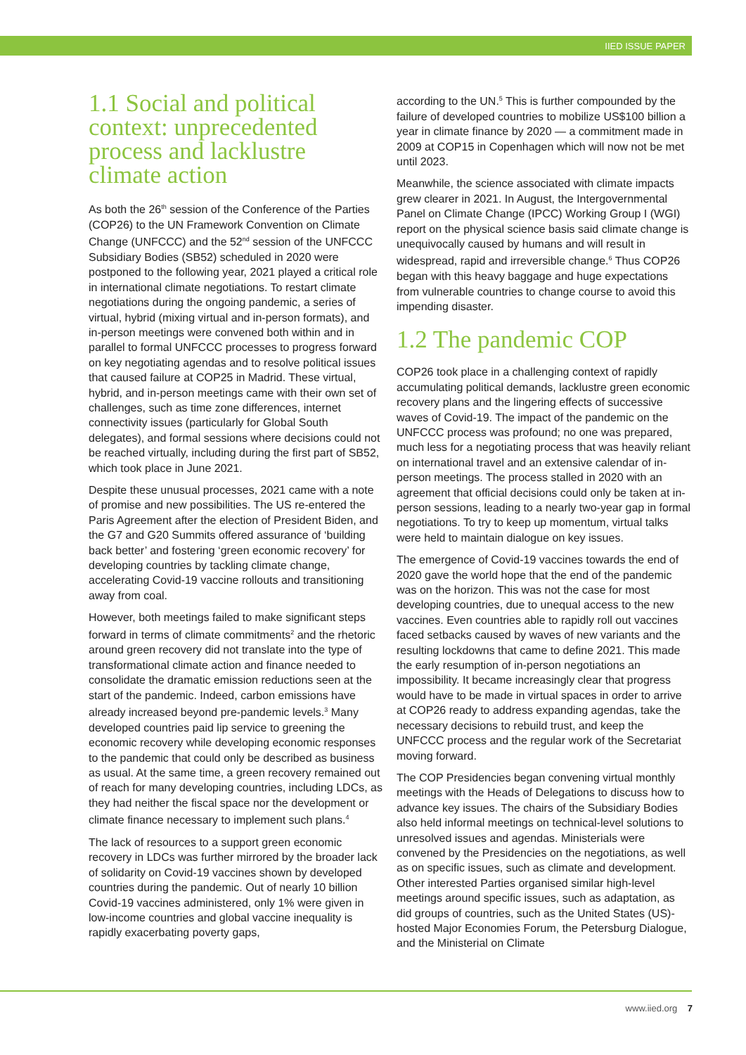IIED ISSUE PAPER
1.1 Social and political context: unprecedented process and lacklustre climate action
As both the 26<sup>th</sup> session of the Conference of the Parties (COP26) to the UN Framework Convention on Climate Change (UNFCCC) and the 52<sup>nd</sup> session of the UNFCCC Subsidiary Bodies (SB52) scheduled in 2020 were postponed to the following year, 2021 played a critical role in international climate negotiations. To restart climate negotiations during the ongoing pandemic, a series of virtual, hybrid (mixing virtual and in-person formats), and in-person meetings were convened both within and in parallel to formal UNFCCC processes to progress forward on key negotiating agendas and to resolve political issues that caused failure at COP25 in Madrid. These virtual, hybrid, and in-person meetings came with their own set of challenges, such as time zone differences, internet connectivity issues (particularly for Global South delegates), and formal sessions where decisions could not be reached virtually, including during the first part of SB52, which took place in June 2021.
Despite these unusual processes, 2021 came with a note of promise and new possibilities. The US re-entered the Paris Agreement after the election of President Biden, and the G7 and G20 Summits offered assurance of ‘building back better’ and fostering ‘green economic recovery’ for developing countries by tackling climate change, accelerating Covid-19 vaccine rollouts and transitioning away from coal.
However, both meetings failed to make significant steps forward in terms of climate commitments<sup>2</sup> and the rhetoric around green recovery did not translate into the type of transformational climate action and finance needed to consolidate the dramatic emission reductions seen at the start of the pandemic. Indeed, carbon emissions have already increased beyond pre-pandemic levels.<sup>3</sup> Many developed countries paid lip service to greening the economic recovery while developing economic responses to the pandemic that could only be described as business as usual. At the same time, a green recovery remained out of reach for many developing countries, including LDCs, as they had neither the fiscal space nor the development or climate finance necessary to implement such plans.<sup>4</sup>
The lack of resources to a support green economic recovery in LDCs was further mirrored by the broader lack of solidarity on Covid-19 vaccines shown by developed countries during the pandemic. Out of nearly 10 billion Covid-19 vaccines administered, only 1% were given in low-income countries and global vaccine inequality is rapidly exacerbating poverty gaps,
according to the UN.<sup>5</sup> This is further compounded by the failure of developed countries to mobilize US$100 billion a year in climate finance by 2020 — a commitment made in 2009 at COP15 in Copenhagen which will now not be met until 2023.
Meanwhile, the science associated with climate impacts grew clearer in 2021. In August, the Intergovernmental Panel on Climate Change (IPCC) Working Group I (WGI) report on the physical science basis said climate change is unequivocally caused by humans and will result in widespread, rapid and irreversible change.<sup>6</sup> Thus COP26 began with this heavy baggage and huge expectations from vulnerable countries to change course to avoid this impending disaster.
1.2 The pandemic COP
COP26 took place in a challenging context of rapidly accumulating political demands, lacklustre green economic recovery plans and the lingering effects of successive waves of Covid-19. The impact of the pandemic on the UNFCCC process was profound; no one was prepared, much less for a negotiating process that was heavily reliant on international travel and an extensive calendar of in-person meetings. The process stalled in 2020 with an agreement that official decisions could only be taken at in-person sessions, leading to a nearly two-year gap in formal negotiations. To try to keep up momentum, virtual talks were held to maintain dialogue on key issues.
The emergence of Covid-19 vaccines towards the end of 2020 gave the world hope that the end of the pandemic was on the horizon. This was not the case for most developing countries, due to unequal access to the new vaccines. Even countries able to rapidly roll out vaccines faced setbacks caused by waves of new variants and the resulting lockdowns that came to define 2021. This made the early resumption of in-person negotiations an impossibility. It became increasingly clear that progress would have to be made in virtual spaces in order to arrive at COP26 ready to address expanding agendas, take the necessary decisions to rebuild trust, and keep the UNFCCC process and the regular work of the Secretariat moving forward.
The COP Presidencies began convening virtual monthly meetings with the Heads of Delegations to discuss how to advance key issues. The chairs of the Subsidiary Bodies also held informal meetings on technical-level solutions to unresolved issues and agendas. Ministerials were convened by the Presidencies on the negotiations, as well as on specific issues, such as climate and development. Other interested Parties organised similar high-level meetings around specific issues, such as adaptation, as did groups of countries, such as the United States (US)-hosted Major Economies Forum, the Petersburg Dialogue, and the Ministerial on Climate
www.iied.org 7